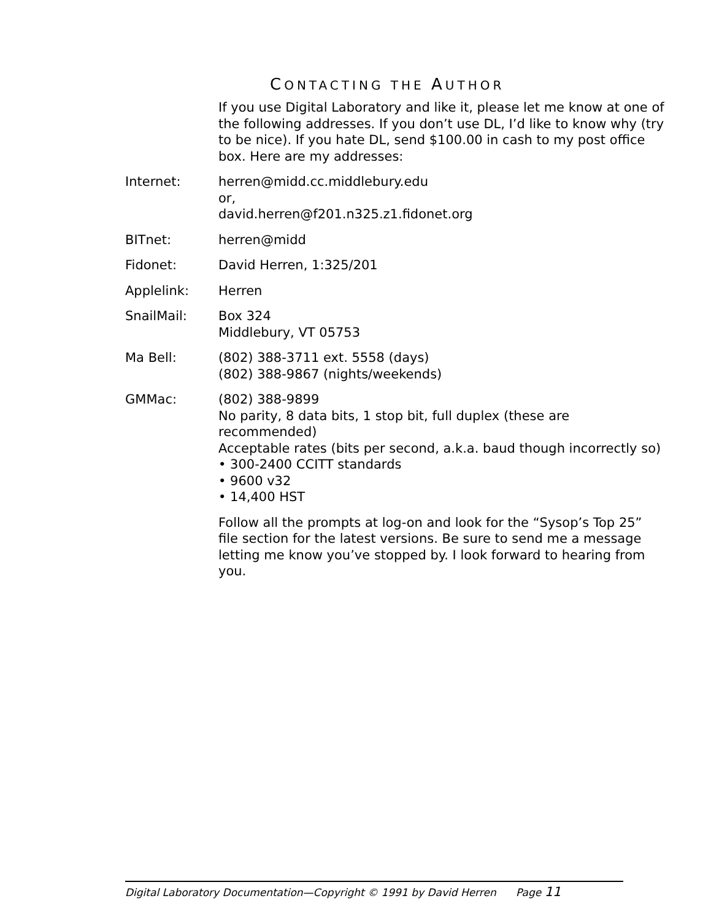CONTACTING THE AUTHOR
If you use Digital Laboratory and like it, please let me know at one of the following addresses. If you don’t use DL, I’d like to know why (try to be nice). If you hate DL, send $100.00 in cash to my post office box. Here are my addresses:
Internet: herren@midd.cc.middlebury.edu
or,
david.herren@f201.n325.z1.fidonet.org
BITnet: herren@midd
Fidonet: David Herren, 1:325/201
Applelink: Herren
SnailMail: Box 324
Middlebury, VT 05753
Ma Bell: (802) 388-3711 ext. 5558 (days)
(802) 388-9867 (nights/weekends)
GMMac: (802) 388-9899
No parity, 8 data bits, 1 stop bit, full duplex (these are recommended)
Acceptable rates (bits per second, a.k.a. baud though incorrectly so)
• 300-2400 CCITT standards
• 9600 v32
• 14,400 HST
Follow all the prompts at log-on and look for the “Sysop’s Top 25” file section for the latest versions. Be sure to send me a message letting me know you’ve stopped by. I look forward to hearing from you.
Digital Laboratory Documentation—Copyright © 1991 by David Herren Page 11